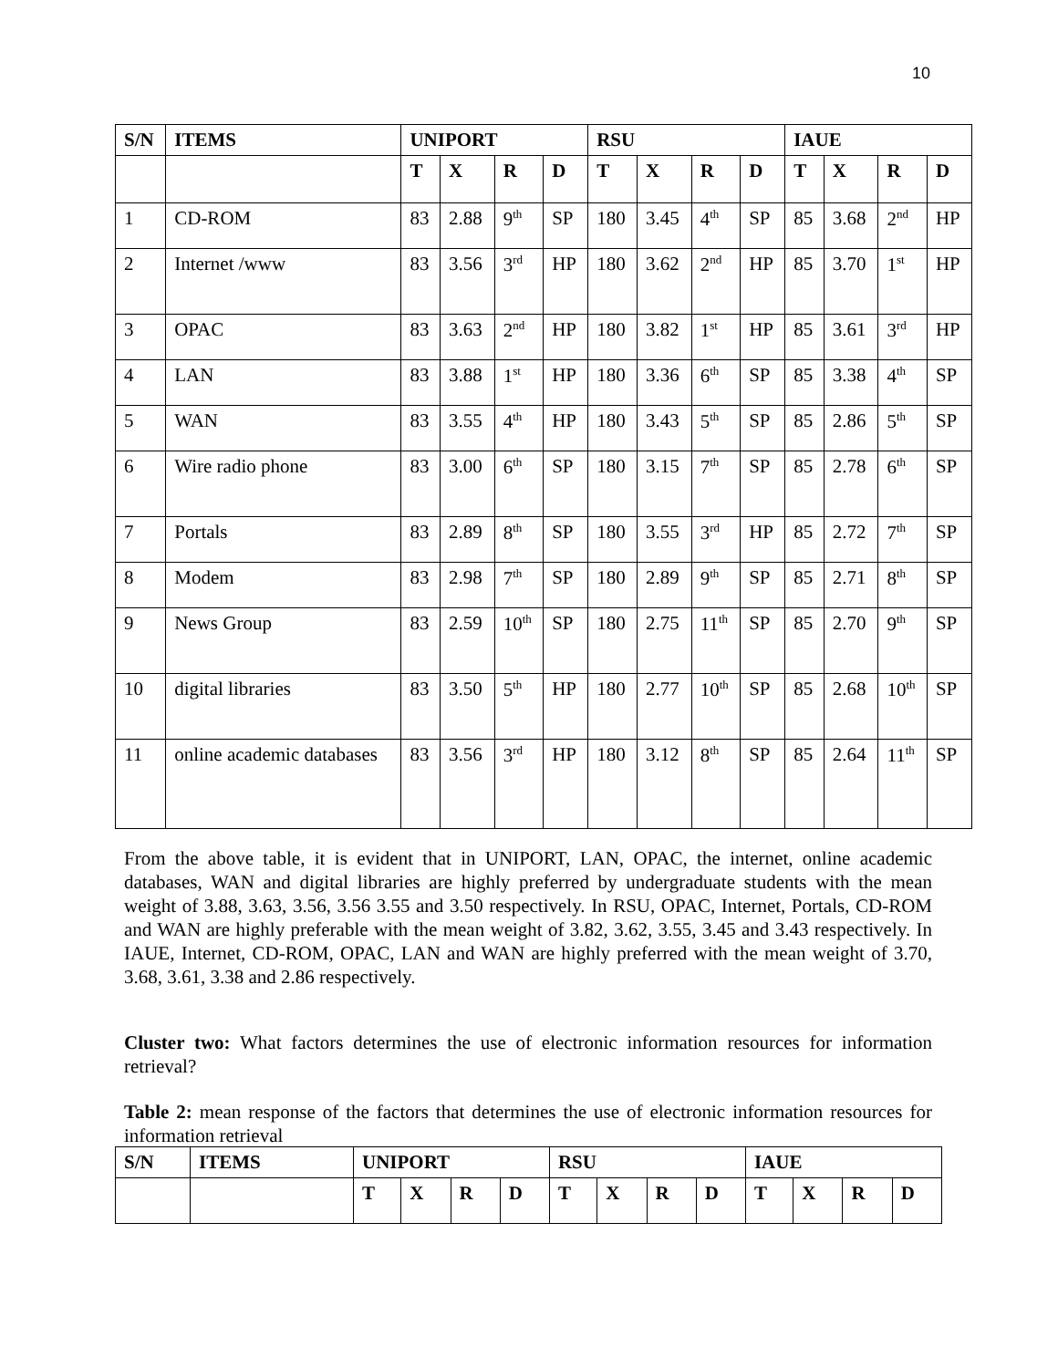10
| S/N | ITEMS | UNIPORT | | | | RSU | | | | IAUE | | | |
| --- | --- | --- | --- | --- | --- | --- | --- | --- | --- | --- | --- | --- | --- |
| | | T | X | R | D | T | X | R | D | T | X | R | D |
| 1 | CD-ROM | 83 | 2.88 | 9<sup>th</sup> | SP | 180 | 3.45 | 4<sup>th</sup> | SP | 85 | 3.68 | 2<sup>nd</sup> | HP |
| 2 | Internet /www | 83 | 3.56 | 3<sup>rd</sup> | HP | 180 | 3.62 | 2<sup>nd</sup> | HP | 85 | 3.70 | 1<sup>st</sup> | HP |
| 3 | OPAC | 83 | 3.63 | 2<sup>nd</sup> | HP | 180 | 3.82 | 1<sup>st</sup> | HP | 85 | 3.61 | 3<sup>rd</sup> | HP |
| 4 | LAN | 83 | 3.88 | 1<sup>st</sup> | HP | 180 | 3.36 | 6<sup>th</sup> | SP | 85 | 3.38 | 4<sup>th</sup> | SP |
| 5 | WAN | 83 | 3.55 | 4<sup>th</sup> | HP | 180 | 3.43 | 5<sup>th</sup> | SP | 85 | 2.86 | 5<sup>th</sup> | SP |
| 6 | Wire radio phone | 83 | 3.00 | 6<sup>th</sup> | SP | 180 | 3.15 | 7<sup>th</sup> | SP | 85 | 2.78 | 6<sup>th</sup> | SP |
| 7 | Portals | 83 | 2.89 | 8<sup>th</sup> | SP | 180 | 3.55 | 3<sup>rd</sup> | HP | 85 | 2.72 | 7<sup>th</sup> | SP |
| 8 | Modem | 83 | 2.98 | 7<sup>th</sup> | SP | 180 | 2.89 | 9<sup>th</sup> | SP | 85 | 2.71 | 8<sup>th</sup> | SP |
| 9 | News Group | 83 | 2.59 | 10<sup>th</sup> | SP | 180 | 2.75 | 11<sup>th</sup> | SP | 85 | 2.70 | 9<sup>th</sup> | SP |
| 10 | digital libraries | 83 | 3.50 | 5<sup>th</sup> | HP | 180 | 2.77 | 10<sup>th</sup> | SP | 85 | 2.68 | 10<sup>th</sup> | SP |
| 11 | online academic databases | 83 | 3.56 | 3<sup>rd</sup> | HP | 180 | 3.12 | 8<sup>th</sup> | SP | 85 | 2.64 | 11<sup>th</sup> | SP |
From the above table, it is evident that in UNIPORT, LAN, OPAC, the internet, online academic databases, WAN and digital libraries are highly preferred by undergraduate students with the mean weight of 3.88, 3.63, 3.56, 3.56 3.55 and 3.50 respectively. In RSU, OPAC, Internet, Portals, CD-ROM and WAN are highly preferable with the mean weight of 3.82, 3.62, 3.55, 3.45 and 3.43 respectively. In IAUE, Internet, CD-ROM, OPAC, LAN and WAN are highly preferred with the mean weight of 3.70, 3.68, 3.61, 3.38 and 2.86 respectively.
Cluster two: What factors determines the use of electronic information resources for information retrieval?
Table 2: mean response of the factors that determines the use of electronic information resources for information retrieval
| S/N | ITEMS | UNIPORT | | | | RSU | | | | IAUE | | | |
| --- | --- | --- | --- | --- | --- | --- | --- | --- | --- | --- | --- | --- | --- |
| | | T | X | R | D | T | X | R | D | T | X | R | D |